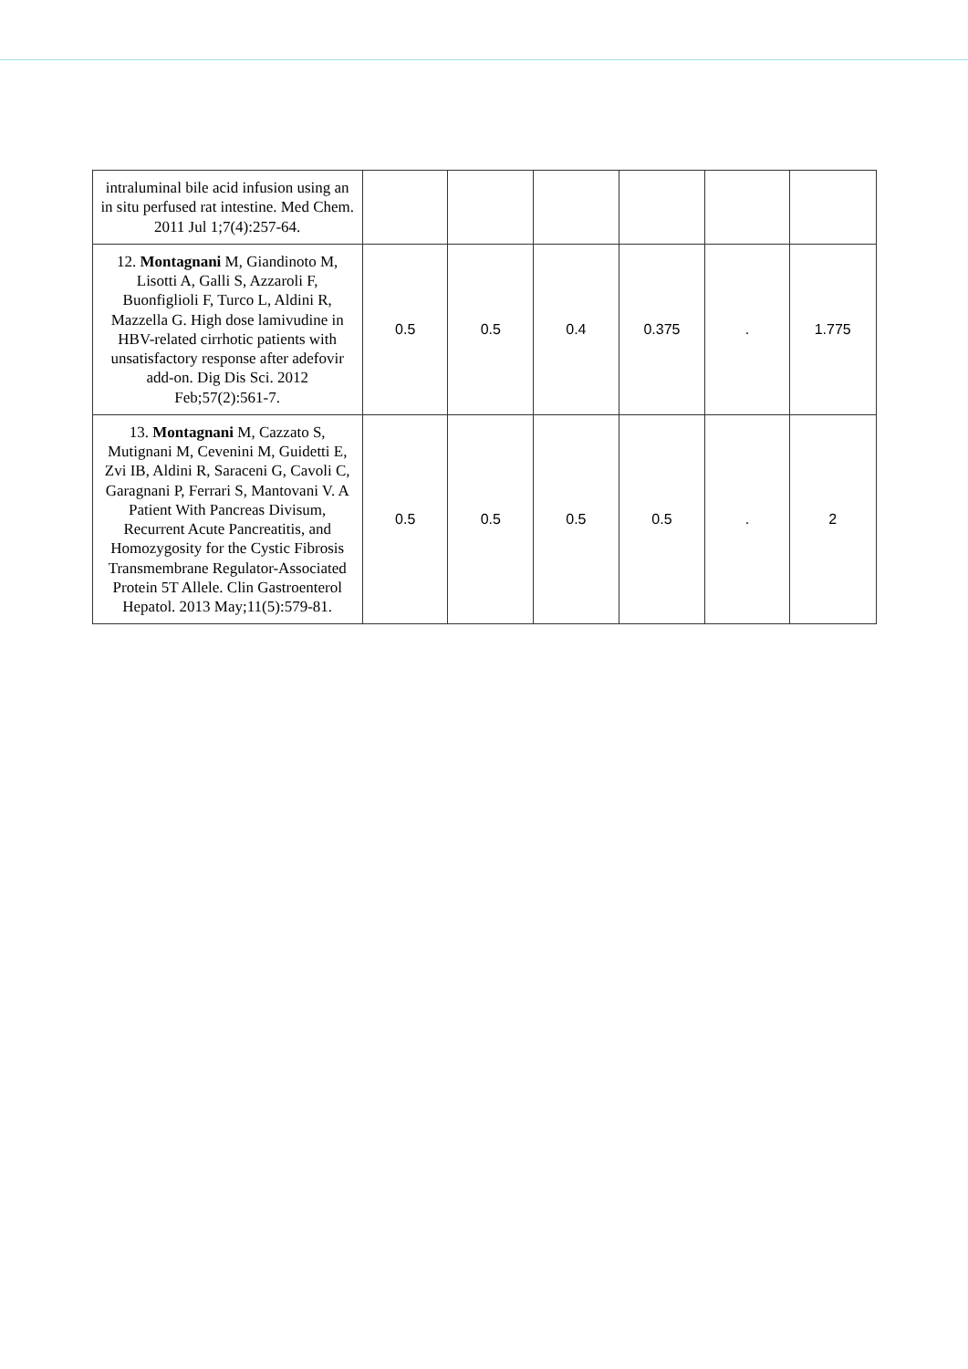| intraluminal bile acid infusion using an in situ perfused rat intestine. Med Chem. 2011 Jul 1;7(4):257-64. | | | | | | |
| 12. Montagnani M, Giandinoto M, Lisotti A, Galli S, Azzaroli F, Buonfiglioli F, Turco L, Aldini R, Mazzella G. High dose lamivudine in HBV-related cirrhotic patients with unsatisfactory response after adefovir add-on. Dig Dis Sci. 2012 Feb;57(2):561-7. | 0.5 | 0.5 | 0.4 | 0.375 | . | 1.775 |
| 13. Montagnani M, Cazzato S, Mutignani M, Cevenini M, Guidetti E, Zvi IB, Aldini R, Saraceni G, Cavoli C, Garagnani P, Ferrari S, Mantovani V. A Patient With Pancreas Divisum, Recurrent Acute Pancreatitis, and Homozygosity for the Cystic Fibrosis Transmembrane Regulator-Associated Protein 5T Allele. Clin Gastroenterol Hepatol. 2013 May;11(5):579-81. | 0.5 | 0.5 | 0.5 | 0.5 | . | 2 |